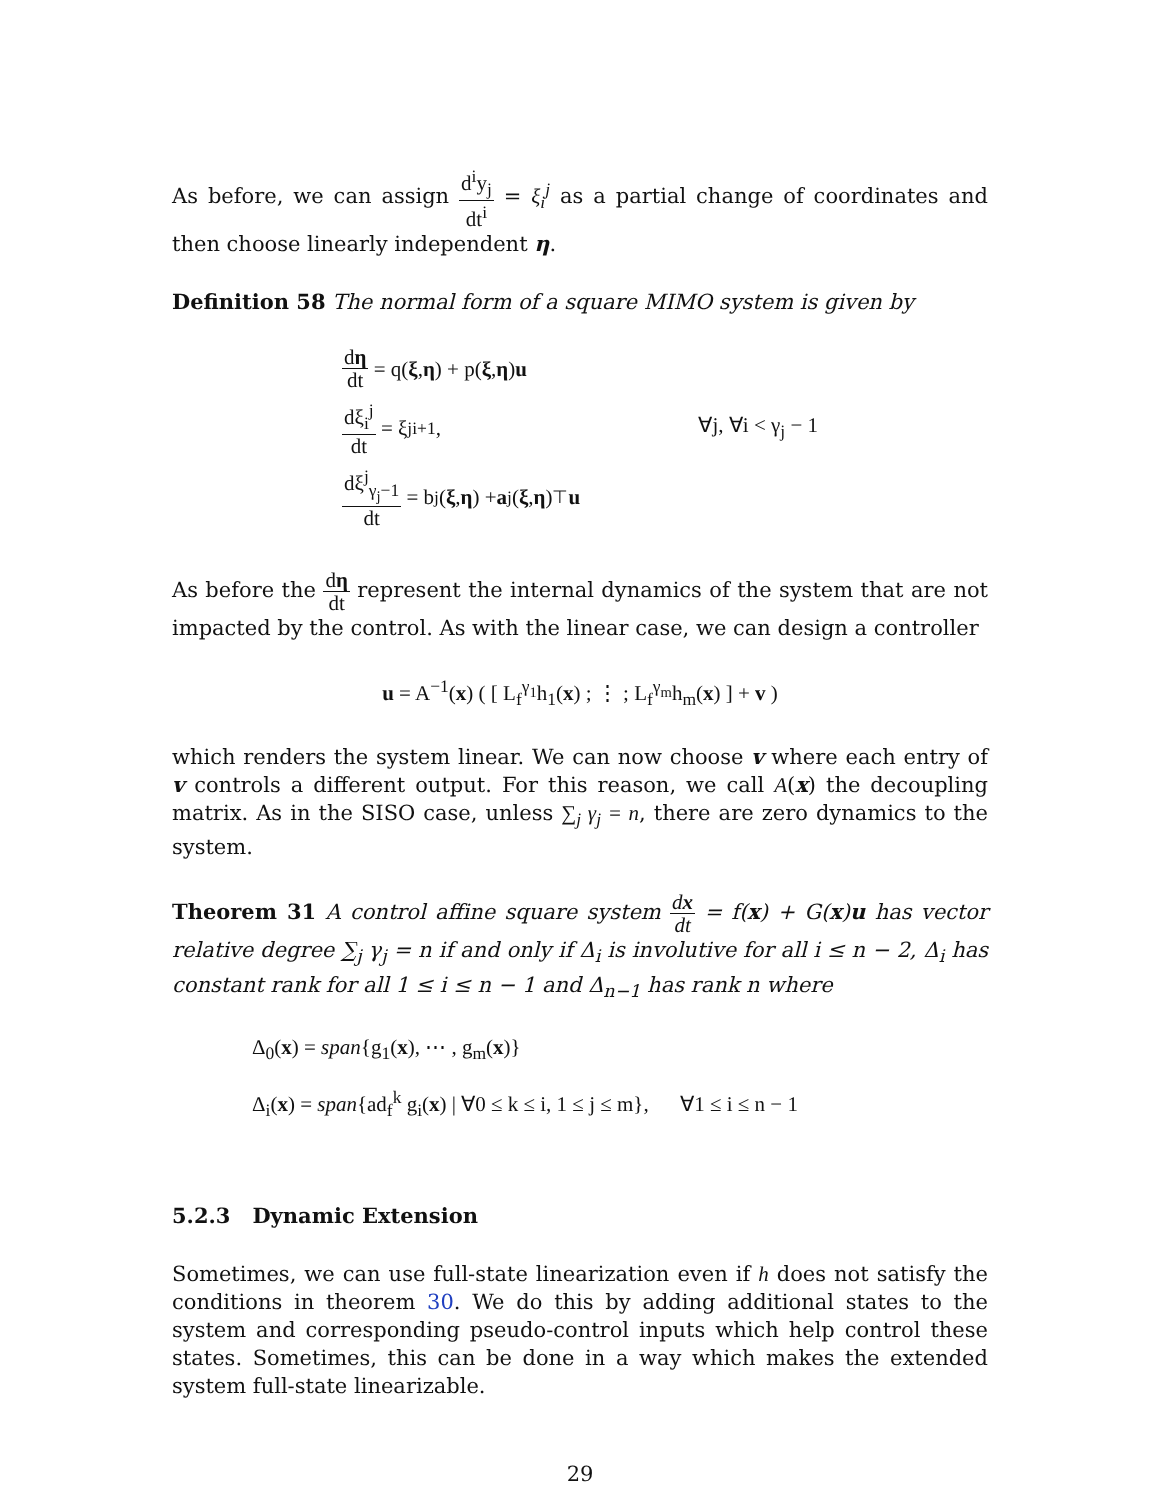As before, we can assign d<sup>i</sup>y<sub>j</sub> dt<sup>i</sup> = ξ<sub>i</sub><sup>j</sup> as a partial change of coordinates and then choose linearly independent η.
Definition 58 The normal form of a square MIMO system is given by
dη dt = q(ξ, η) + p(ξ, η) u
dξ<sub>i</sub><sup>j</sup> dt = ξ<sup>j</sup><sub>i+1</sub>, ∀j, ∀i < γ<sub>j</sub> − 1
dξ<sup>j</sup><sub>γ<sub>j</sub>−1</sub> dt = b<sup>j</sup>(ξ, η) + a<sup>j</sup>(ξ, η)<sup>⊤</sup> u
As before the dη dt represent the internal dynamics of the system that are not impacted by the control. As with the linear case, we can design a controller
u = A<sup>−1</sup>(x) ( [ L<sub>f</sub><sup>γ<sub>1</sub></sup>h<sub>1</sub>(x) ; ⋮ ; L<sub>f</sub><sup>γ<sub>m</sub></sup>h<sub>m</sub>(x) ] + v )
which renders the system linear. We can now choose v where each entry of v controls a different output. For this reason, we call A(x) the decoupling matrix. As in the SISO case, unless ∑<sub>j</sub> γ<sub>j</sub> = n, there are zero dynamics to the system.
Theorem 31 A control affine square system dx dt = f(x) + G(x)u has vector relative degree ∑<sub>j</sub> γ<sub>j</sub> = n if and only if Δ<sub>i</sub> is involutive for all i ≤ n − 2, Δ<sub>i</sub> has constant rank for all 1 ≤ i ≤ n − 1 and Δ<sub>n−1</sub> has rank n where
Δ<sub>0</sub>(x) = span{g<sub>1</sub>(x), ⋯ , g<sub>m</sub>(x)}
Δ<sub>i</sub>(x) = span{ad<sub>f</sub><sup>k</sup> g<sub>i</sub>(x) | ∀0 ≤ k ≤ i, 1 ≤ j ≤ m}, ∀1 ≤ i ≤ n − 1
5.2.3 Dynamic Extension
Sometimes, we can use full-state linearization even if h does not satisfy the conditions in theorem 30. We do this by adding additional states to the system and corresponding pseudo-control inputs which help control these states. Sometimes, this can be done in a way which makes the extended system full-state linearizable.
29